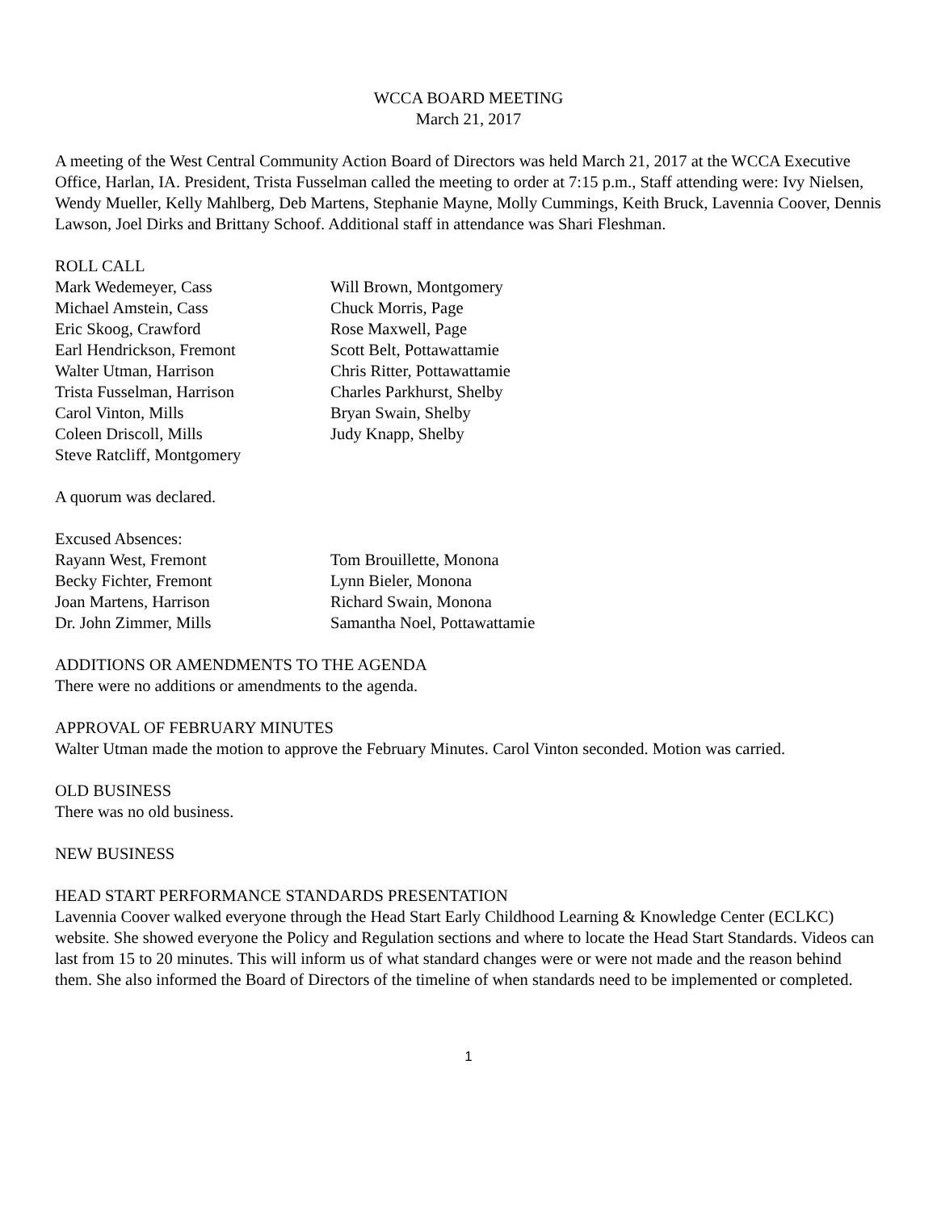WCCA BOARD MEETING
March 21, 2017
A meeting of the West Central Community Action Board of Directors was held March 21, 2017 at the WCCA Executive Office, Harlan, IA. President, Trista Fusselman called the meeting to order at 7:15 p.m., Staff attending were: Ivy Nielsen, Wendy Mueller, Kelly Mahlberg, Deb Martens, Stephanie Mayne, Molly Cummings, Keith Bruck, Lavennia Coover, Dennis Lawson, Joel Dirks and Brittany Schoof. Additional staff in attendance was Shari Fleshman.
ROLL CALL
Mark Wedemeyer, Cass
Michael Amstein, Cass
Eric Skoog, Crawford
Earl Hendrickson, Fremont
Walter Utman, Harrison
Trista Fusselman, Harrison
Carol Vinton, Mills
Coleen Driscoll, Mills
Steve Ratcliff, Montgomery
Will Brown, Montgomery
Chuck Morris, Page
Rose Maxwell, Page
Scott Belt, Pottawattamie
Chris Ritter, Pottawattamie
Charles Parkhurst, Shelby
Bryan Swain, Shelby
Judy Knapp, Shelby
A quorum was declared.
Excused Absences:
Rayann West, Fremont
Becky Fichter, Fremont
Joan Martens, Harrison
Dr. John Zimmer, Mills
Tom Brouillette, Monona
Lynn Bieler, Monona
Richard Swain, Monona
Samantha Noel, Pottawattamie
ADDITIONS OR AMENDMENTS TO THE AGENDA
There were no additions or amendments to the agenda.
APPROVAL OF FEBRUARY MINUTES
Walter Utman made the motion to approve the February Minutes. Carol Vinton seconded. Motion was carried.
OLD BUSINESS
There was no old business.
NEW BUSINESS
HEAD START PERFORMANCE STANDARDS PRESENTATION
Lavennia Coover walked everyone through the Head Start Early Childhood Learning & Knowledge Center (ECLKC) website. She showed everyone the Policy and Regulation sections and where to locate the Head Start Standards. Videos can last from 15 to 20 minutes. This will inform us of what standard changes were or were not made and the reason behind them. She also informed the Board of Directors of the timeline of when standards need to be implemented or completed.
1